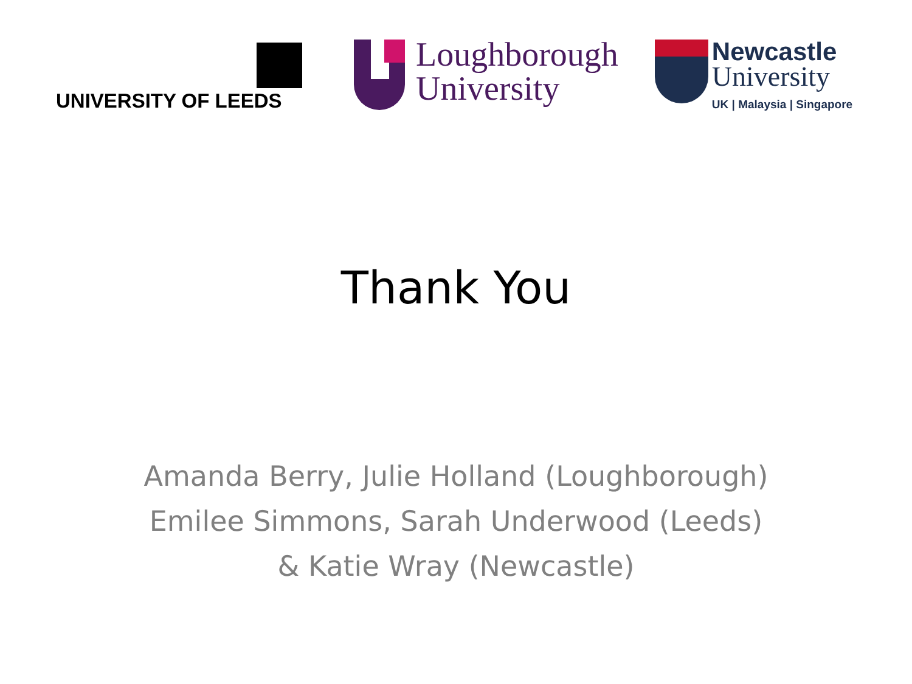UNIVERSITY OF LEEDS
Loughborough
University
Newcastle
University
UK | Malaysia | Singapore
Thank You
Amanda Berry, Julie Holland (Loughborough)
Emilee Simmons, Sarah Underwood (Leeds)
& Katie Wray (Newcastle)